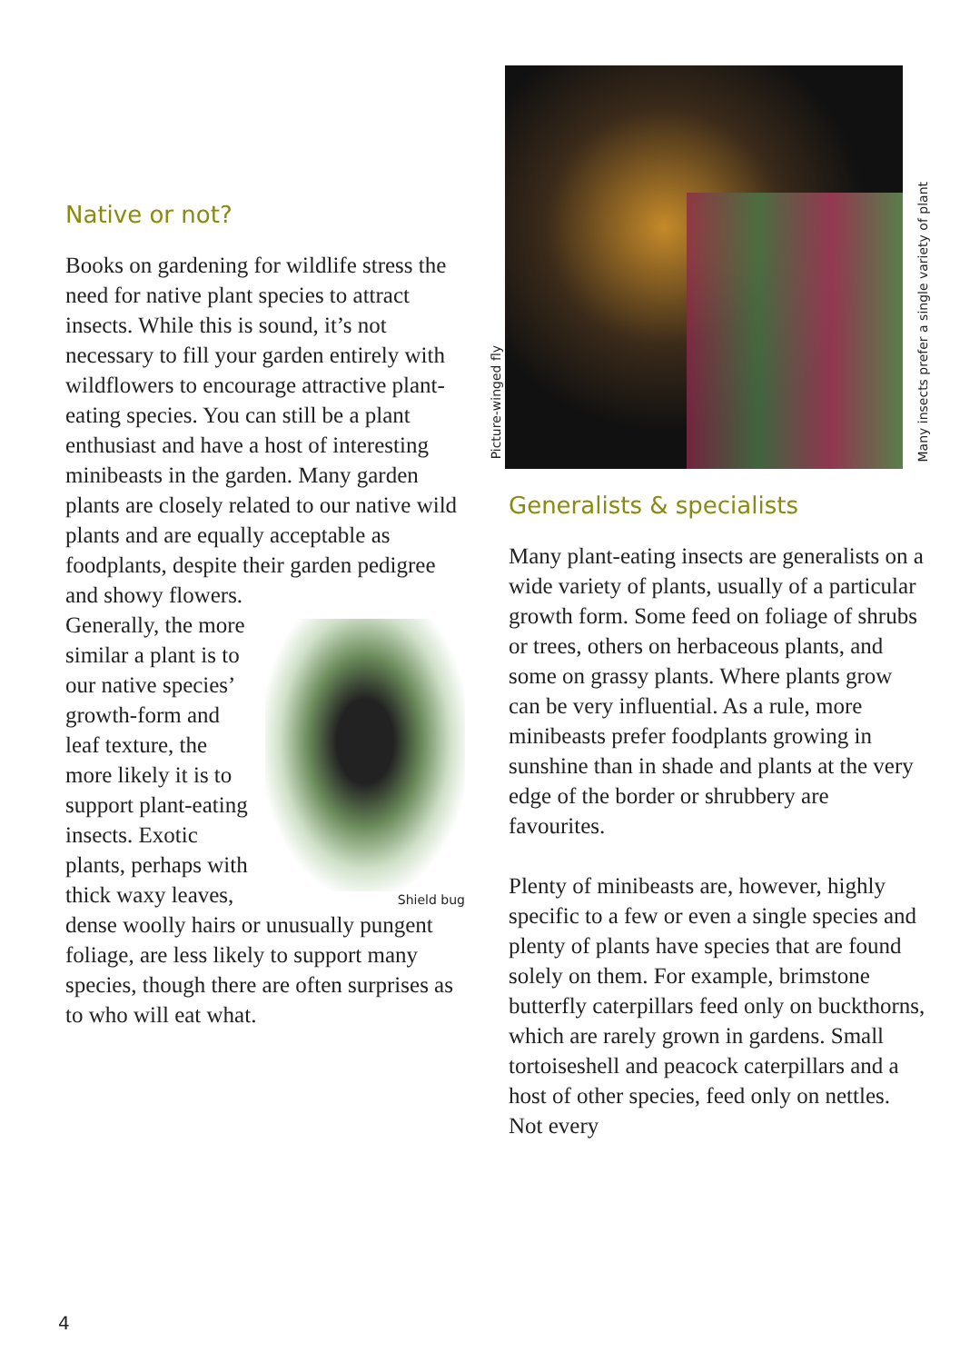Native or not?
Books on gardening for wildlife stress the need for native plant species to attract insects. While this is sound, it’s not necessary to fill your garden entirely with wildflowers to encourage attractive plant-eating species. You can still be a plant enthusiast and have a host of interesting minibeasts in the garden. Many garden plants are closely related to our native wild plants and are equally acceptable as foodplants, despite their garden pedigree and showy flowers.
Shield bug Generally, the more similar a plant is to our native species’ growth-form and leaf texture, the more likely it is to support plant-eating insects. Exotic plants, perhaps with thick waxy leaves, dense woolly hairs or unusually pungent foliage, are less likely to support many species, though there are often surprises as to who will eat what.
Picture-winged fly
Many insects prefer a single variety of plant
Generalists & specialists
Many plant-eating insects are generalists on a wide variety of plants, usually of a particular growth form. Some feed on foliage of shrubs or trees, others on herbaceous plants, and some on grassy plants. Where plants grow can be very influential. As a rule, more minibeasts prefer foodplants growing in sunshine than in shade and plants at the very edge of the border or shrubbery are favourites.
Plenty of minibeasts are, however, highly specific to a few or even a single species and plenty of plants have species that are found solely on them. For example, brimstone butterfly caterpillars feed only on buckthorns, which are rarely grown in gardens. Small tortoiseshell and peacock caterpillars and a host of other species, feed only on nettles. Not every
4